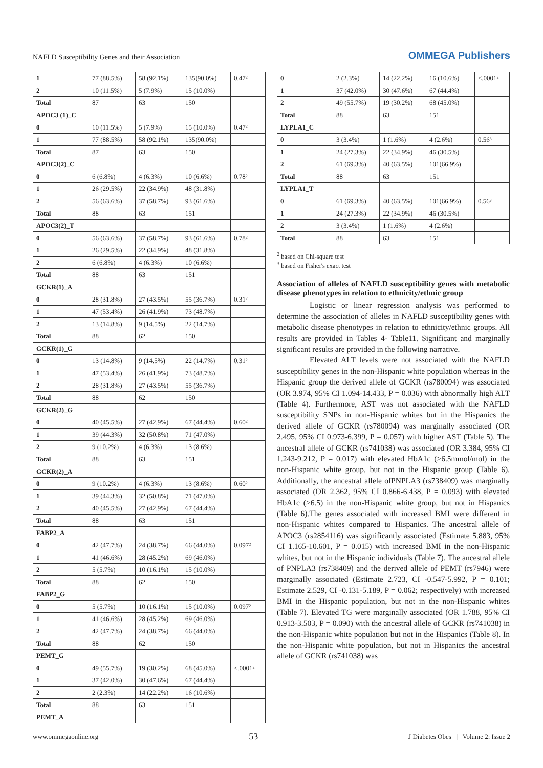NAFLD Susceptibility Genes and their Association
OMMEGA Publishers
| 1 | 77 (88.5%) | 58 (92.1%) | 135(90.0%) | 0.47² |
| 2 | 10 (11.5%) | 5 (7.9%) | 15 (10.0%) | |
| Total | 87 | 63 | 150 | |
| APOC3 (1)_C | | | | |
| 0 | 10 (11.5%) | 5 (7.9%) | 15 (10.0%) | 0.47² |
| 1 | 77 (88.5%) | 58 (92.1%) | 135(90.0%) | |
| Total | 87 | 63 | 150 | |
| APOC3(2)_C | | | | |
| 0 | 6 (6.8%) | 4 (6.3%) | 10 (6.6%) | 0.78² |
| 1 | 26 (29.5%) | 22 (34.9%) | 48 (31.8%) | |
| 2 | 56 (63.6%) | 37 (58.7%) | 93 (61.6%) | |
| Total | 88 | 63 | 151 | |
| APOC3(2)_T | | | | |
| 0 | 56 (63.6%) | 37 (58.7%) | 93 (61.6%) | 0.78² |
| 1 | 26 (29.5%) | 22 (34.9%) | 48 (31.8%) | |
| 2 | 6 (6.8%) | 4 (6.3%) | 10 (6.6%) | |
| Total | 88 | 63 | 151 | |
| GCKR(1)_A | | | | |
| 0 | 28 (31.8%) | 27 (43.5%) | 55 (36.7%) | 0.31² |
| 1 | 47 (53.4%) | 26 (41.9%) | 73 (48.7%) | |
| 2 | 13 (14.8%) | 9 (14.5%) | 22 (14.7%) | |
| Total | 88 | 62 | 150 | |
| GCKR(1)_G | | | | |
| 0 | 13 (14.8%) | 9 (14.5%) | 22 (14.7%) | 0.31² |
| 1 | 47 (53.4%) | 26 (41.9%) | 73 (48.7%) | |
| 2 | 28 (31.8%) | 27 (43.5%) | 55 (36.7%) | |
| Total | 88 | 62 | 150 | |
| GCKR(2)_G | | | | |
| 0 | 40 (45.5%) | 27 (42.9%) | 67 (44.4%) | 0.60² |
| 1 | 39 (44.3%) | 32 (50.8%) | 71 (47.0%) | |
| 2 | 9 (10.2%) | 4 (6.3%) | 13 (8.6%) | |
| Total | 88 | 63 | 151 | |
| GCKR(2)_A | | | | |
| 0 | 9 (10.2%) | 4 (6.3%) | 13 (8.6%) | 0.60² |
| 1 | 39 (44.3%) | 32 (50.8%) | 71 (47.0%) | |
| 2 | 40 (45.5%) | 27 (42.9%) | 67 (44.4%) | |
| Total | 88 | 63 | 151 | |
| FABP2_A | | | | |
| 0 | 42 (47.7%) | 24 (38.7%) | 66 (44.0%) | 0.097² |
| 1 | 41 (46.6%) | 28 (45.2%) | 69 (46.0%) | |
| 2 | 5 (5.7%) | 10 (16.1%) | 15 (10.0%) | |
| Total | 88 | 62 | 150 | |
| FABP2_G | | | | |
| 0 | 5 (5.7%) | 10 (16.1%) | 15 (10.0%) | 0.097² |
| 1 | 41 (46.6%) | 28 (45.2%) | 69 (46.0%) | |
| 2 | 42 (47.7%) | 24 (38.7%) | 66 (44.0%) | |
| Total | 88 | 62 | 150 | |
| PEMT_G | | | | |
| 0 | 49 (55.7%) | 19 (30.2%) | 68 (45.0%) | <.0001² |
| 1 | 37 (42.0%) | 30 (47.6%) | 67 (44.4%) | |
| 2 | 2 (2.3%) | 14 (22.2%) | 16 (10.6%) | |
| Total | 88 | 63 | 151 | |
| PEMT_A | | | | |
| 0 | 2 (2.3%) | 14 (22.2%) | 16 (10.6%) | <.0001² |
| 1 | 37 (42.0%) | 30 (47.6%) | 67 (44.4%) | |
| 2 | 49 (55.7%) | 19 (30.2%) | 68 (45.0%) | |
| Total | 88 | 63 | 151 | |
| LYPLA1_C | | | | |
| 0 | 3 (3.4%) | 1 (1.6%) | 4 (2.6%) | 0.56³ |
| 1 | 24 (27.3%) | 22 (34.9%) | 46 (30.5%) | |
| 2 | 61 (69.3%) | 40 (63.5%) | 101(66.9%) | |
| Total | 88 | 63 | 151 | |
| LYPLA1_T | | | | |
| 0 | 61 (69.3%) | 40 (63.5%) | 101(66.9%) | 0.56³ |
| 1 | 24 (27.3%) | 22 (34.9%) | 46 (30.5%) | |
| 2 | 3 (3.4%) | 1 (1.6%) | 4 (2.6%) | |
| Total | 88 | 63 | 151 | |
<sup>2</sup> based on Chi-square test
<sup>3</sup> based on Fisher's exact test
Association of alleles of NAFLD susceptibility genes with metabolic disease phenotypes in relation to ethnicity/ethnic group
Logistic or linear regression analysis was performed to determine the association of alleles in NAFLD susceptibility genes with metabolic disease phenotypes in relation to ethnicity/ethnic groups. All results are provided in Tables 4- Table11. Significant and marginally significant results are provided in the following narrative.
Elevated ALT levels were not associated with the NAFLD susceptibility genes in the non-Hispanic white population whereas in the Hispanic group the derived allele of GCKR (rs780094) was associated (OR 3.974, 95% CI 1.094-14.433, P = 0.036) with abnormally high ALT (Table 4). Furthermore, AST was not associated with the NAFLD susceptibility SNPs in non-Hispanic whites but in the Hispanics the derived allele of GCKR (rs780094) was marginally associated (OR 2.495, 95% CI 0.973-6.399, P = 0.057) with higher AST (Table 5). The ancestral allele of GCKR (rs741038) was associated (OR 3.384, 95% CI 1.243-9.212, P = 0.017) with elevated HbA1c (>6.5mmol/mol) in the non-Hispanic white group, but not in the Hispanic group (Table 6). Additionally, the ancestral allele ofPNPLA3 (rs738409) was marginally associated (OR 2.362, 95% CI 0.866-6.438, P = 0.093) with elevated HbA1c (>6.5) in the non-Hispanic white group, but not in Hispanics (Table 6).The genes associated with increased BMI were different in non-Hispanic whites compared to Hispanics. The ancestral allele of APOC3 (rs2854116) was significantly associated (Estimate 5.883, 95% CI 1.165-10.601, P = 0.015) with increased BMI in the non-Hispanic whites, but not in the Hispanic individuals (Table 7). The ancestral allele of PNPLA3 (rs738409) and the derived allele of PEMT (rs7946) were marginally associated (Estimate 2.723, CI -0.547-5.992, P = 0.101; Estimate 2.529, CI -0.131-5.189, P = 0.062; respectively) with increased BMI in the Hispanic population, but not in the non-Hispanic whites (Table 7). Elevated TG were marginally associated (OR 1.788, 95% CI 0.913-3.503, P = 0.090) with the ancestral allele of GCKR (rs741038) in the non-Hispanic white population but not in the Hispanics (Table 8). In the non-Hispanic white population, but not in Hispanics the ancestral allele of GCKR (rs741038) was
www.ommegaonline.org 53 J Diabetes Obes | Volume 2: Issue 2